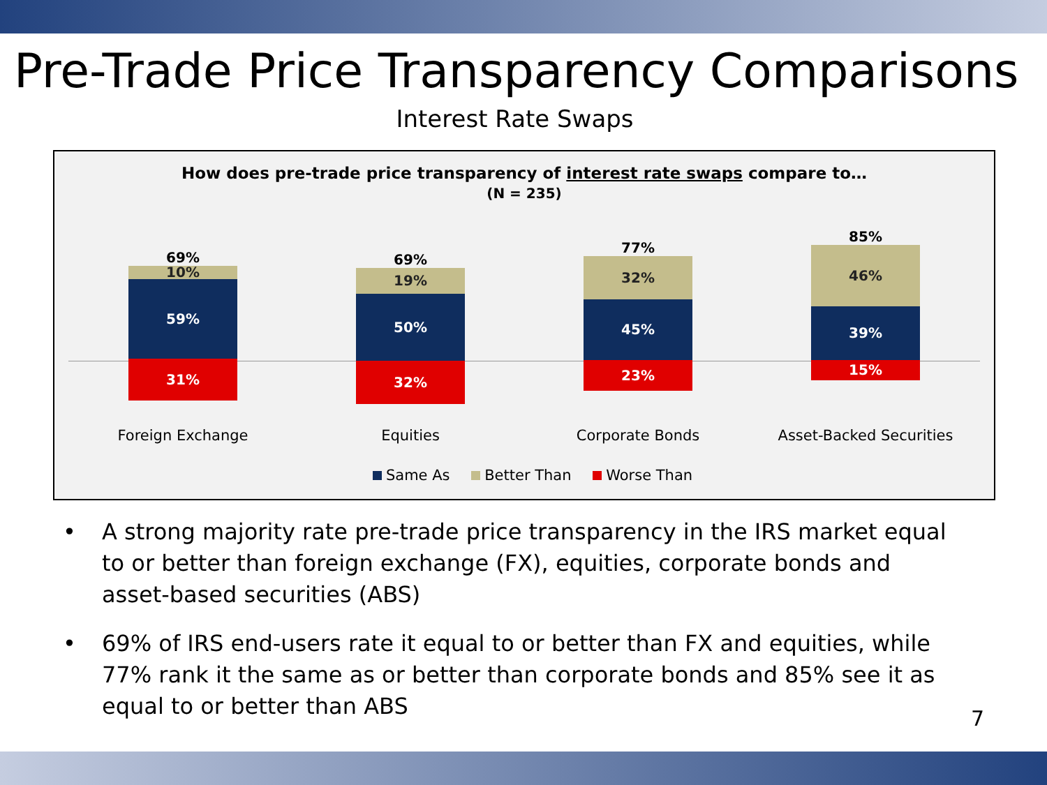Pre-Trade Price Transparency Comparisons
Interest Rate Swaps
How does pre-trade price transparency of interest rate swaps compare to…
(N = 235)
69%
10%
59%
31%
69%
19%
50%
32%
77%
32%
45%
23%
85%
46%
39%
15%
Foreign Exchange Equities Corporate Bonds Asset-Backed Securities
Same As Better Than Worse Than
• A strong majority rate pre-trade price transparency in the IRS market equal to or better than foreign exchange (FX), equities, corporate bonds and asset-based securities (ABS)
• 69% of IRS end-users rate it equal to or better than FX and equities, while 77% rank it the same as or better than corporate bonds and 85% see it as equal to or better than ABS
7